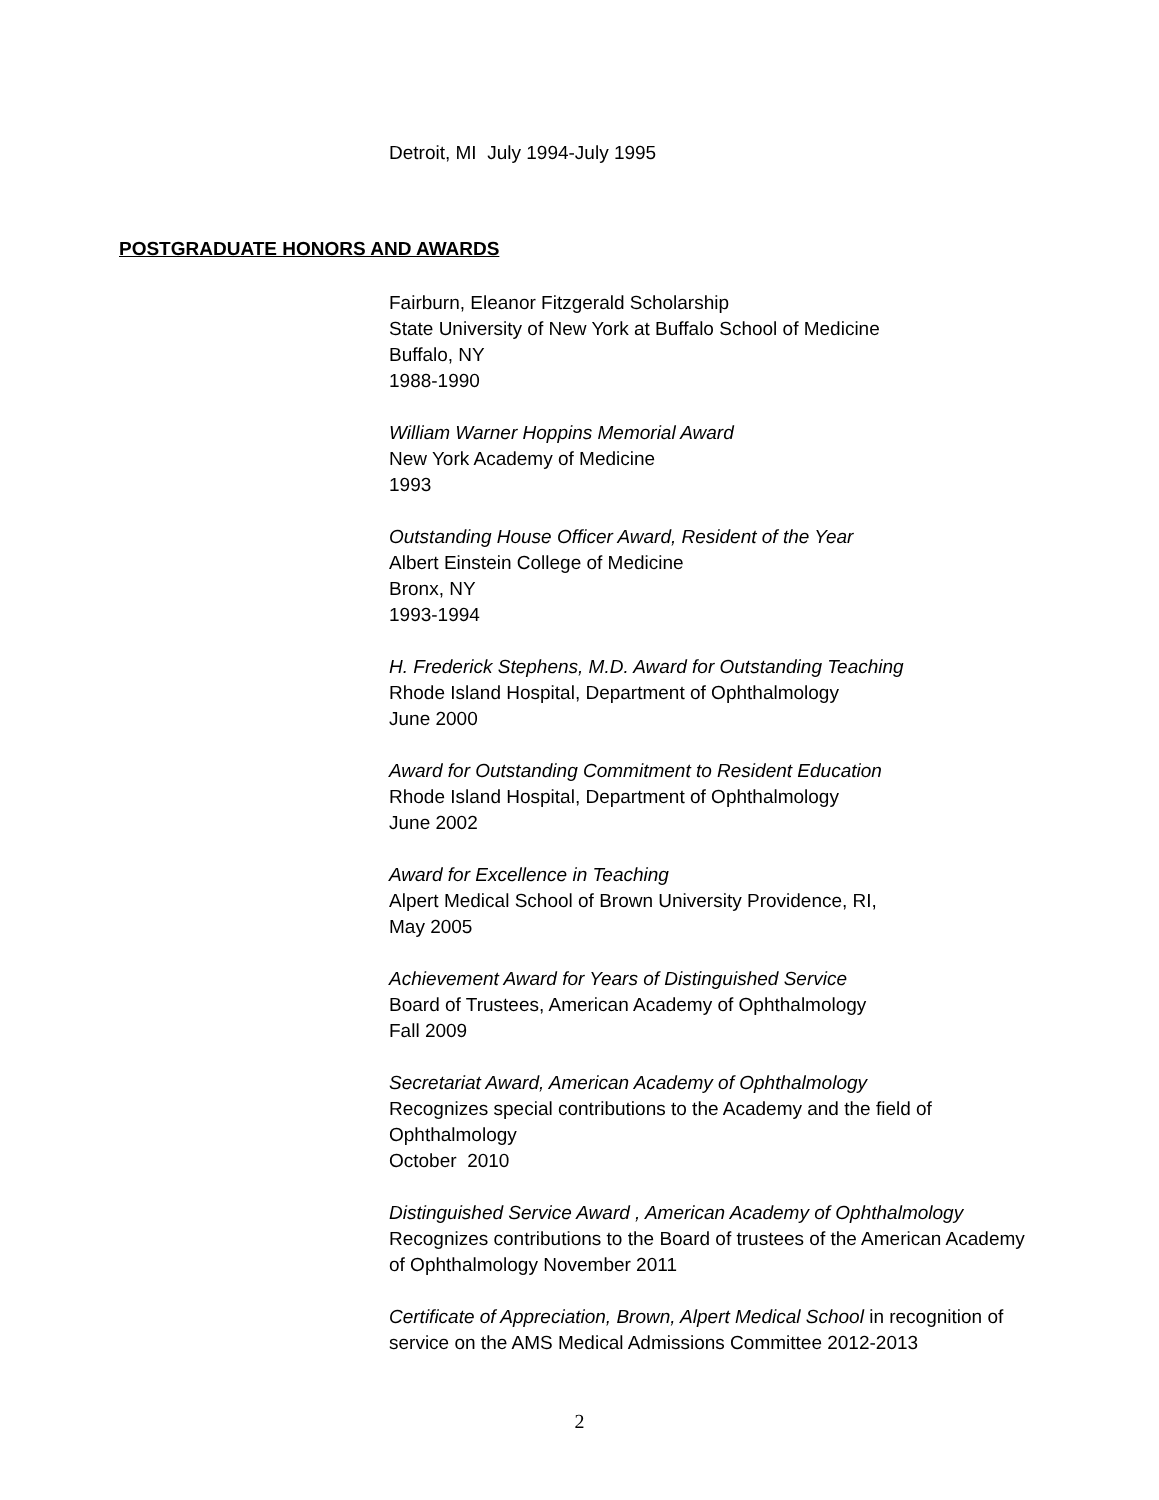Detroit, MI July 1994-July 1995
POSTGRADUATE HONORS AND AWARDS
Fairburn, Eleanor Fitzgerald Scholarship
State University of New York at Buffalo School of Medicine
Buffalo, NY
1988-1990
William Warner Hoppins Memorial Award
New York Academy of Medicine
1993
Outstanding House Officer Award, Resident of the Year
Albert Einstein College of Medicine
Bronx, NY
1993-1994
H. Frederick Stephens, M.D. Award for Outstanding Teaching
Rhode Island Hospital, Department of Ophthalmology
June 2000
Award for Outstanding Commitment to Resident Education
Rhode Island Hospital, Department of Ophthalmology
June 2002
Award for Excellence in Teaching
Alpert Medical School of Brown University Providence, RI,
May 2005
Achievement Award for Years of Distinguished Service
Board of Trustees, American Academy of Ophthalmology
Fall 2009
Secretariat Award, American Academy of Ophthalmology
Recognizes special contributions to the Academy and the field of Ophthalmology
October 2010
Distinguished Service Award , American Academy of Ophthalmology
Recognizes contributions to the Board of trustees of the American Academy of Ophthalmology November 2011
Certificate of Appreciation, Brown, Alpert Medical School in recognition of service on the AMS Medical Admissions Committee 2012-2013
2